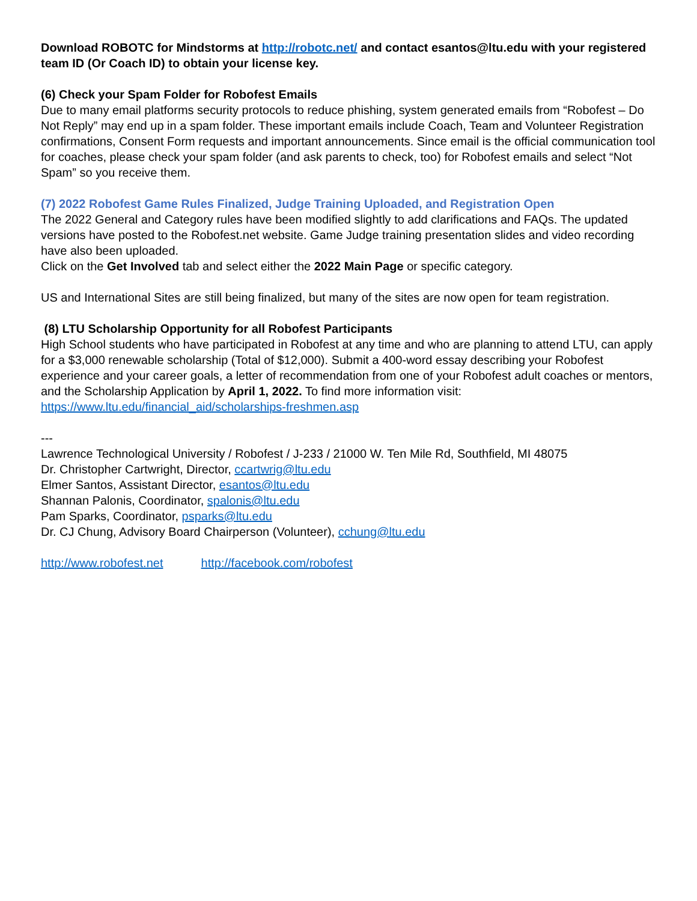Download ROBOTC for Mindstorms at http://robotc.net/ and contact esantos@ltu.edu with your registered team ID (Or Coach ID) to obtain your license key.
(6) Check your Spam Folder for Robofest Emails
Due to many email platforms security protocols to reduce phishing, system generated emails from “Robofest – Do Not Reply” may end up in a spam folder. These important emails include Coach, Team and Volunteer Registration confirmations, Consent Form requests and important announcements. Since email is the official communication tool for coaches, please check your spam folder (and ask parents to check, too) for Robofest emails and select “Not Spam” so you receive them.
(7) 2022 Robofest Game Rules Finalized, Judge Training Uploaded, and Registration Open
The 2022 General and Category rules have been modified slightly to add clarifications and FAQs. The updated versions have posted to the Robofest.net website. Game Judge training presentation slides and video recording have also been uploaded.
Click on the Get Involved tab and select either the 2022 Main Page or specific category.
US and International Sites are still being finalized, but many of the sites are now open for team registration.
(8) LTU Scholarship Opportunity for all Robofest Participants
High School students who have participated in Robofest at any time and who are planning to attend LTU, can apply for a $3,000 renewable scholarship (Total of $12,000). Submit a 400-word essay describing your Robofest experience and your career goals, a letter of recommendation from one of your Robofest adult coaches or mentors, and the Scholarship Application by April 1, 2022. To find more information visit: https://www.ltu.edu/financial_aid/scholarships-freshmen.asp
---
Lawrence Technological University / Robofest / J-233 / 21000 W. Ten Mile Rd, Southfield, MI 48075
Dr. Christopher Cartwright, Director, ccartwrig@ltu.edu
Elmer Santos, Assistant Director, esantos@ltu.edu
Shannan Palonis, Coordinator, spalonis@ltu.edu
Pam Sparks, Coordinator, psparks@ltu.edu
Dr. CJ Chung, Advisory Board Chairperson (Volunteer), cchung@ltu.edu
http://www.robofest.net http://facebook.com/robofest